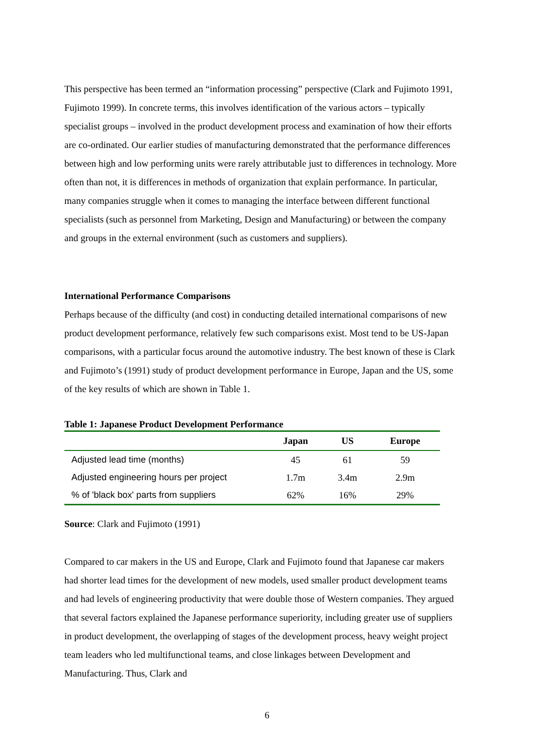This perspective has been termed an “information processing” perspective (Clark and Fujimoto 1991, Fujimoto 1999). In concrete terms, this involves identification of the various actors – typically specialist groups – involved in the product development process and examination of how their efforts are co-ordinated. Our earlier studies of manufacturing demonstrated that the performance differences between high and low performing units were rarely attributable just to differences in technology. More often than not, it is differences in methods of organization that explain performance. In particular, many companies struggle when it comes to managing the interface between different functional specialists (such as personnel from Marketing, Design and Manufacturing) or between the company and groups in the external environment (such as customers and suppliers).
International Performance Comparisons
Perhaps because of the difficulty (and cost) in conducting detailed international comparisons of new product development performance, relatively few such comparisons exist. Most tend to be US-Japan comparisons, with a particular focus around the automotive industry. The best known of these is Clark and Fujimoto’s (1991) study of product development performance in Europe, Japan and the US, some of the key results of which are shown in Table 1.
Table 1: Japanese Product Development Performance
| | Japan | US | Europe |
| --- | --- | --- | --- |
| Adjusted lead time (months) | 45 | 61 | 59 |
| Adjusted engineering hours per project | 1.7m | 3.4m | 2.9m |
| % of 'black box' parts from suppliers | 62% | 16% | 29% |
Source: Clark and Fujimoto (1991)
Compared to car makers in the US and Europe, Clark and Fujimoto found that Japanese car makers had shorter lead times for the development of new models, used smaller product development teams and had levels of engineering productivity that were double those of Western companies. They argued that several factors explained the Japanese performance superiority, including greater use of suppliers in product development, the overlapping of stages of the development process, heavy weight project team leaders who led multifunctional teams, and close linkages between Development and Manufacturing. Thus, Clark and
6